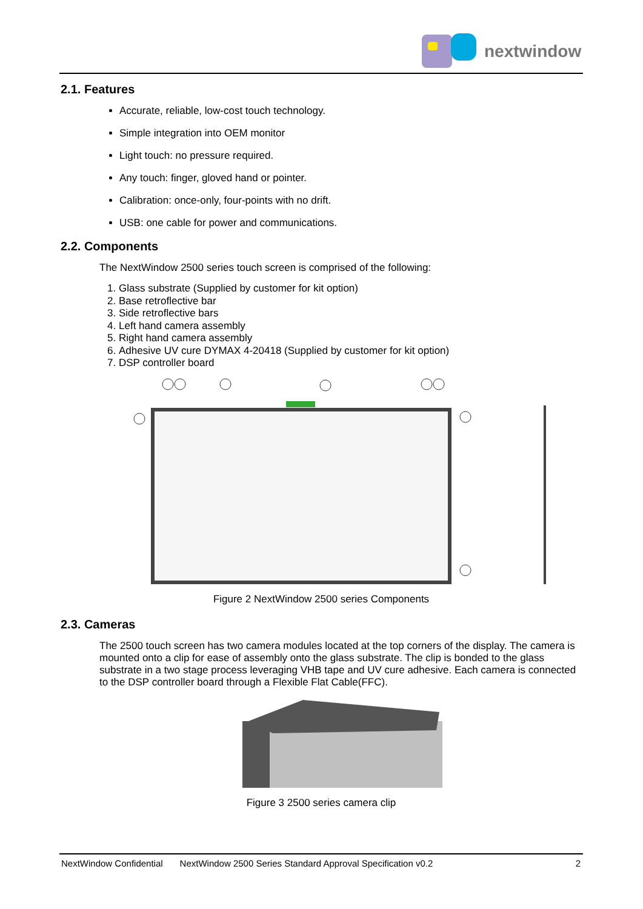nextwindow
2.1. Features
Accurate, reliable, low-cost touch technology.
Simple integration into OEM monitor
Light touch: no pressure required.
Any touch: finger, gloved hand or pointer.
Calibration: once-only, four-points with no drift.
USB: one cable for power and communications.
2.2. Components
The NextWindow 2500 series touch screen is comprised of the following:
1. Glass substrate (Supplied by customer for kit option)
2. Base retroflective bar
3. Side retroflective bars
4. Left hand camera assembly
5. Right hand camera assembly
6. Adhesive UV cure DYMAX 4-20418 (Supplied by customer for kit option)
7. DSP controller board
Figure 2 NextWindow 2500 series Components
2.3. Cameras
The 2500 touch screen has two camera modules located at the top corners of the display. The camera is mounted onto a clip for ease of assembly onto the glass substrate. The clip is bonded to the glass substrate in a two stage process leveraging VHB tape and UV cure adhesive. Each camera is connected to the DSP controller board through a Flexible Flat Cable(FFC).
Figure 3 2500 series camera clip
NextWindow Confidential NextWindow 2500 Series Standard Approval Specification v0.2 2